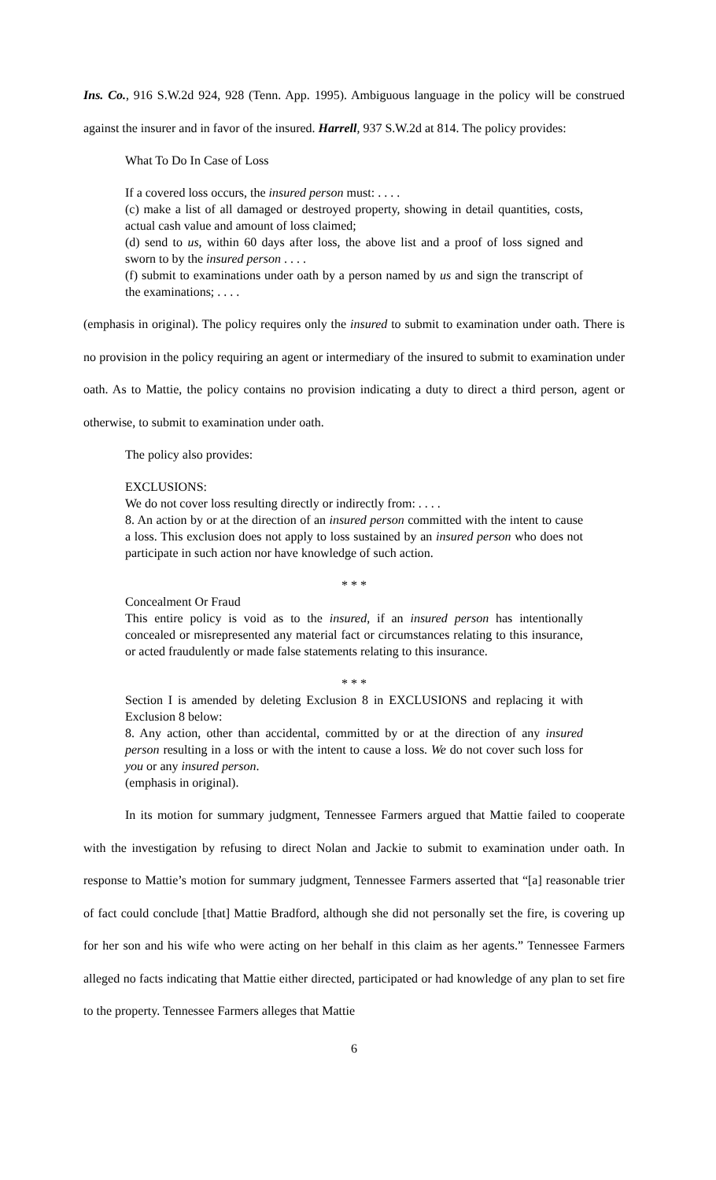Ins. Co., 916 S.W.2d 924, 928 (Tenn. App. 1995). Ambiguous language in the policy will be construed against the insurer and in favor of the insured. Harrell, 937 S.W.2d at 814. The policy provides:
What To Do In Case of Loss
If a covered loss occurs, the insured person must: . . . .
(c) make a list of all damaged or destroyed property, showing in detail quantities, costs, actual cash value and amount of loss claimed;
(d) send to us, within 60 days after loss, the above list and a proof of loss signed and sworn to by the insured person . . . .
(f) submit to examinations under oath by a person named by us and sign the transcript of the examinations; . . . .
(emphasis in original). The policy requires only the insured to submit to examination under oath. There is no provision in the policy requiring an agent or intermediary of the insured to submit to examination under oath. As to Mattie, the policy contains no provision indicating a duty to direct a third person, agent or otherwise, to submit to examination under oath.
The policy also provides:
EXCLUSIONS:
We do not cover loss resulting directly or indirectly from: . . . .
8. An action by or at the direction of an insured person committed with the intent to cause a loss. This exclusion does not apply to loss sustained by an insured person who does not participate in such action nor have knowledge of such action.
* * *
Concealment Or Fraud
This entire policy is void as to the insured, if an insured person has intentionally concealed or misrepresented any material fact or circumstances relating to this insurance, or acted fraudulently or made false statements relating to this insurance.
* * *
Section I is amended by deleting Exclusion 8 in EXCLUSIONS and replacing it with Exclusion 8 below:
8. Any action, other than accidental, committed by or at the direction of any insured person resulting in a loss or with the intent to cause a loss. We do not cover such loss for you or any insured person.
(emphasis in original).
In its motion for summary judgment, Tennessee Farmers argued that Mattie failed to cooperate with the investigation by refusing to direct Nolan and Jackie to submit to examination under oath. In response to Mattie’s motion for summary judgment, Tennessee Farmers asserted that “[a] reasonable trier of fact could conclude [that] Mattie Bradford, although she did not personally set the fire, is covering up for her son and his wife who were acting on her behalf in this claim as her agents.” Tennessee Farmers alleged no facts indicating that Mattie either directed, participated or had knowledge of any plan to set fire to the property. Tennessee Farmers alleges that Mattie
6